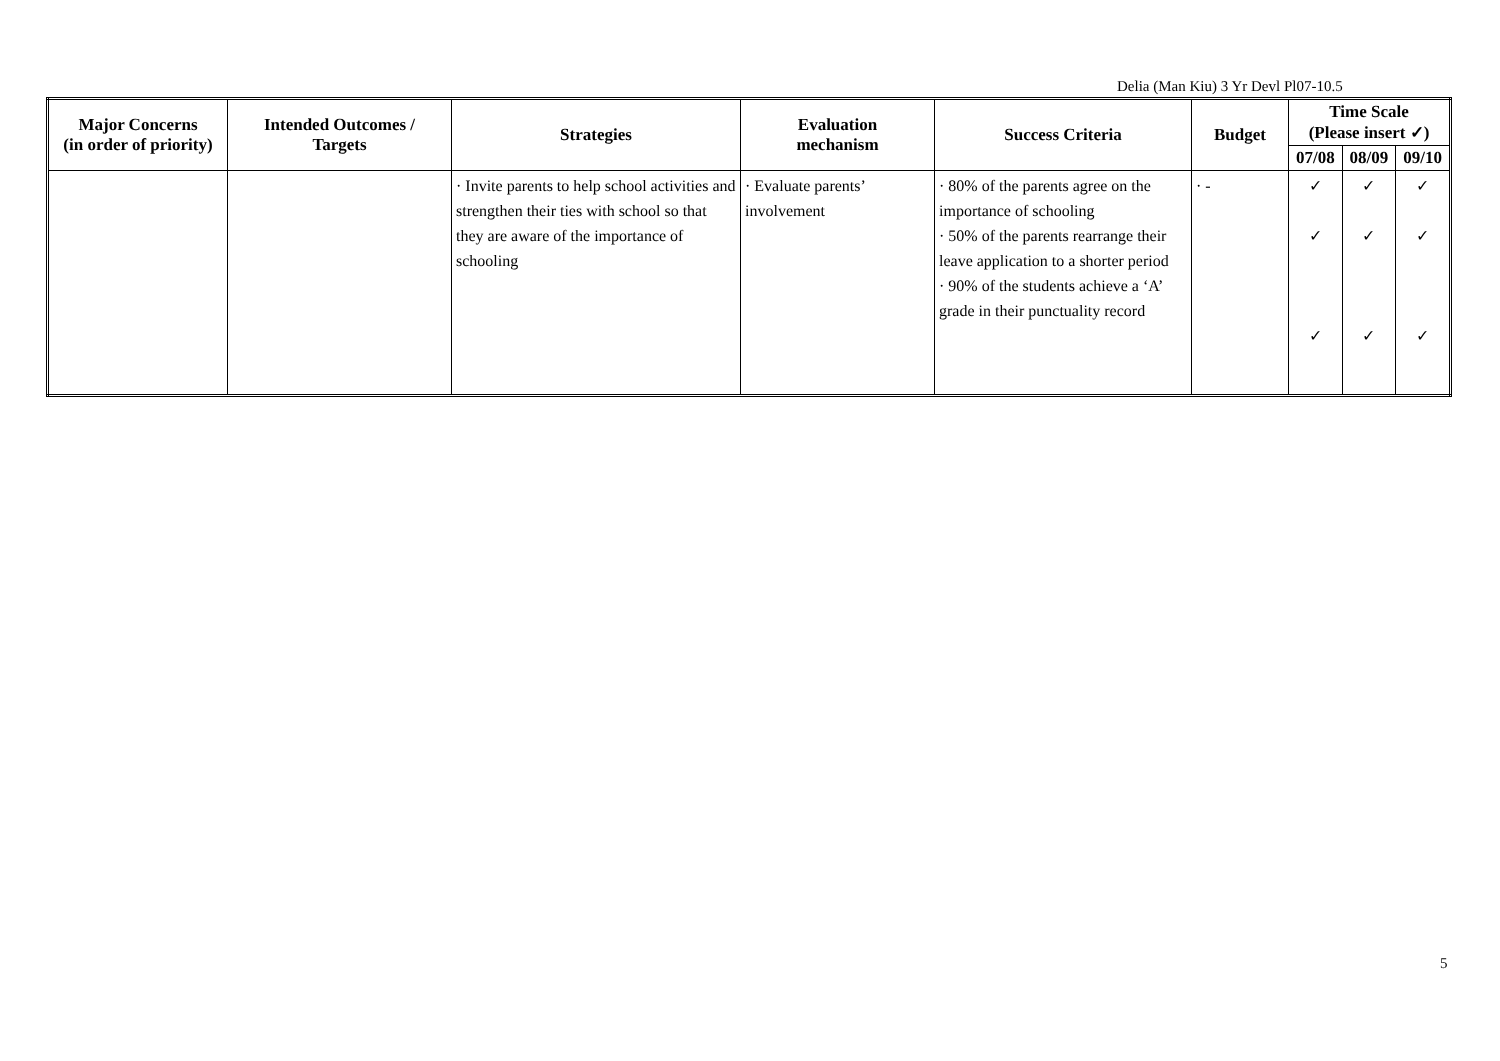Delia (Man Kiu) 3 Yr Devl Pl07-10.5
| Major Concerns (in order of priority) | Intended Outcomes / Targets | Strategies | Evaluation mechanism | Success Criteria | Budget | Time Scale (Please insert ✓) | | |
| --- | --- | --- | --- | --- | --- | --- | --- | --- |
| | | | | | | 07/08 | 08/09 | 09/10 |
| | | · Invite parents to help school activities and strengthen their ties with school so that they are aware of the importance of schooling | · Evaluate parents’ involvement | · 80% of the parents agree on the importance of schooling · 50% of the parents rearrange their leave application to a shorter period · 90% of the students achieve a ‘A’ grade in their punctuality record | · - | ✓ ✓ ✓ | ✓ ✓ ✓ | ✓ ✓ ✓ |
5